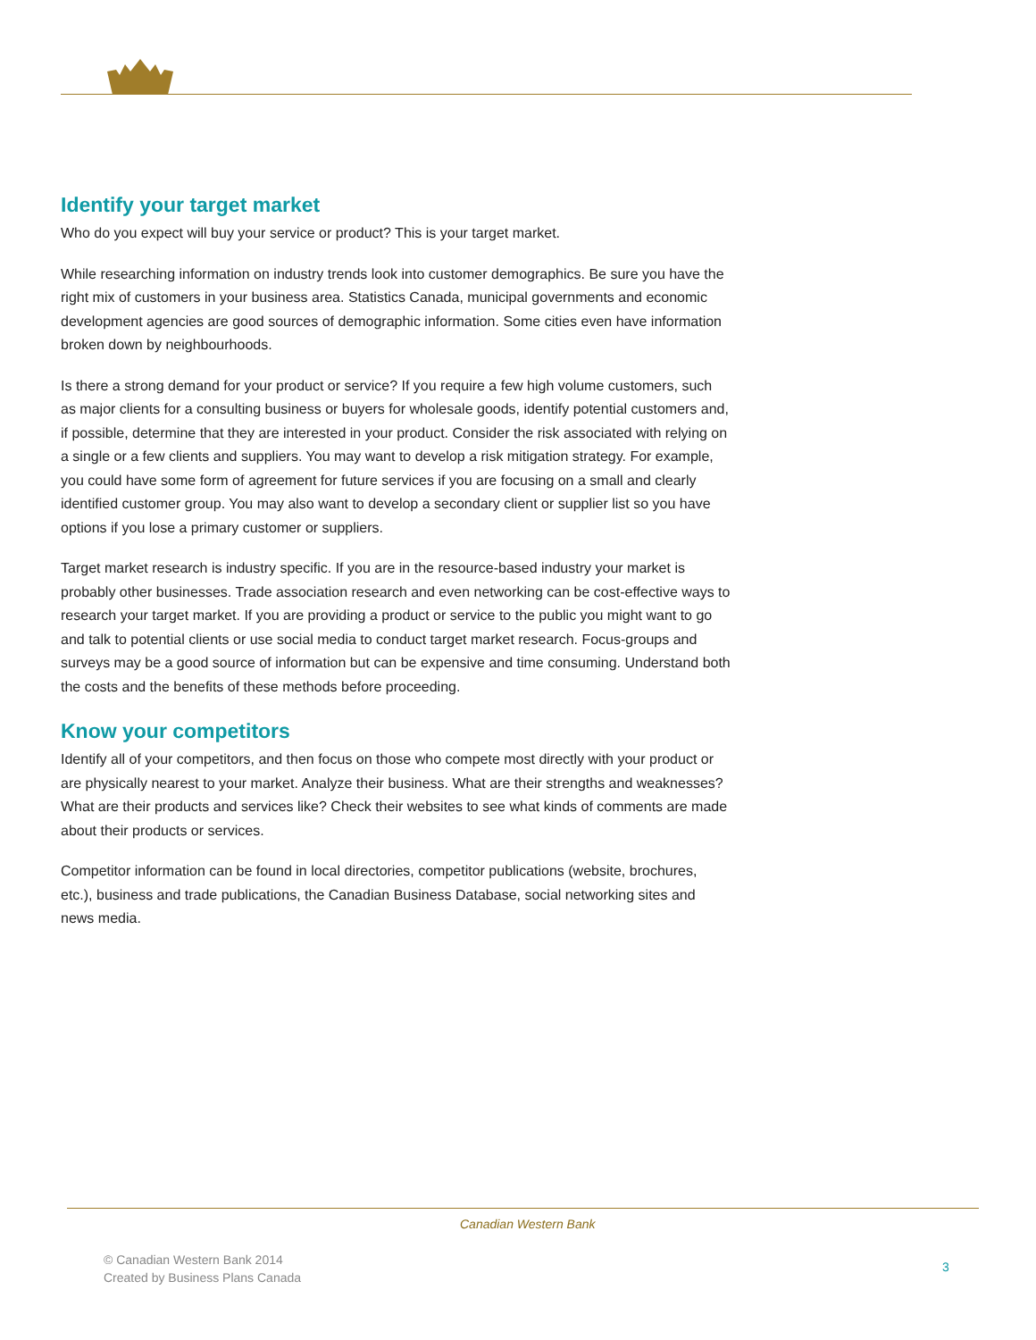Identify your target market
Who do you expect will buy your service or product? This is your target market.
While researching information on industry trends look into customer demographics. Be sure you have the right mix of customers in your business area. Statistics Canada, municipal governments and economic development agencies are good sources of demographic information. Some cities even have information broken down by neighbourhoods.
Is there a strong demand for your product or service? If you require a few high volume customers, such as major clients for a consulting business or buyers for wholesale goods, identify potential customers and, if possible, determine that they are interested in your product. Consider the risk associated with relying on a single or a few clients and suppliers. You may want to develop a risk mitigation strategy. For example, you could have some form of agreement for future services if you are focusing on a small and clearly identified customer group. You may also want to develop a secondary client or supplier list so you have options if you lose a primary customer or suppliers.
Target market research is industry specific. If you are in the resource-based industry your market is probably other businesses. Trade association research and even networking can be cost-effective ways to research your target market. If you are providing a product or service to the public you might want to go and talk to potential clients or use social media to conduct target market research. Focus-groups and surveys may be a good source of information but can be expensive and time consuming. Understand both the costs and the benefits of these methods before proceeding.
Know your competitors
Identify all of your competitors, and then focus on those who compete most directly with your product or are physically nearest to your market. Analyze their business. What are their strengths and weaknesses? What are their products and services like? Check their websites to see what kinds of comments are made about their products or services.
Competitor information can be found in local directories, competitor publications (website, brochures, etc.), business and trade publications, the Canadian Business Database, social networking sites and news media.
Canadian Western Bank
© Canadian Western Bank 2014
Created by Business Plans Canada
3